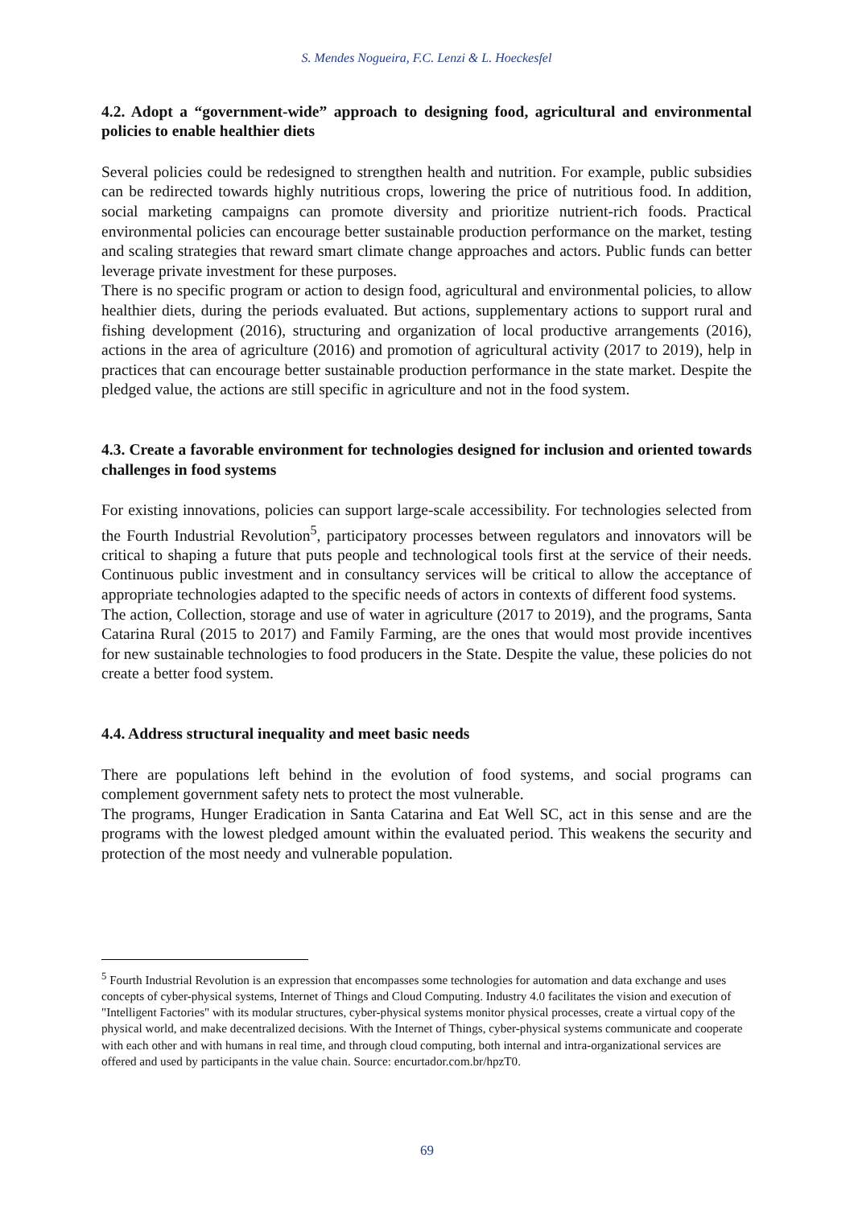S. Mendes Nogueira, F.C. Lenzi & L. Hoeckesfel
4.2. Adopt a “government-wide” approach to designing food, agricultural and environmental policies to enable healthier diets
Several policies could be redesigned to strengthen health and nutrition. For example, public subsidies can be redirected towards highly nutritious crops, lowering the price of nutritious food. In addition, social marketing campaigns can promote diversity and prioritize nutrient-rich foods. Practical environmental policies can encourage better sustainable production performance on the market, testing and scaling strategies that reward smart climate change approaches and actors. Public funds can better leverage private investment for these purposes.
There is no specific program or action to design food, agricultural and environmental policies, to allow healthier diets, during the periods evaluated. But actions, supplementary actions to support rural and fishing development (2016), structuring and organization of local productive arrangements (2016), actions in the area of agriculture (2016) and promotion of agricultural activity (2017 to 2019), help in practices that can encourage better sustainable production performance in the state market. Despite the pledged value, the actions are still specific in agriculture and not in the food system.
4.3. Create a favorable environment for technologies designed for inclusion and oriented towards challenges in food systems
For existing innovations, policies can support large-scale accessibility. For technologies selected from the Fourth Industrial Revolution<sup>5</sup>, participatory processes between regulators and innovators will be critical to shaping a future that puts people and technological tools first at the service of their needs. Continuous public investment and in consultancy services will be critical to allow the acceptance of appropriate technologies adapted to the specific needs of actors in contexts of different food systems.
The action, Collection, storage and use of water in agriculture (2017 to 2019), and the programs, Santa Catarina Rural (2015 to 2017) and Family Farming, are the ones that would most provide incentives for new sustainable technologies to food producers in the State. Despite the value, these policies do not create a better food system.
4.4. Address structural inequality and meet basic needs
There are populations left behind in the evolution of food systems, and social programs can complement government safety nets to protect the most vulnerable.
The programs, Hunger Eradication in Santa Catarina and Eat Well SC, act in this sense and are the programs with the lowest pledged amount within the evaluated period. This weakens the security and protection of the most needy and vulnerable population.
<sup>5</sup> Fourth Industrial Revolution is an expression that encompasses some technologies for automation and data exchange and uses concepts of cyber-physical systems, Internet of Things and Cloud Computing. Industry 4.0 facilitates the vision and execution of "Intelligent Factories" with its modular structures, cyber-physical systems monitor physical processes, create a virtual copy of the physical world, and make decentralized decisions. With the Internet of Things, cyber-physical systems communicate and cooperate with each other and with humans in real time, and through cloud computing, both internal and intra-organizational services are offered and used by participants in the value chain. Source: encurtador.com.br/hpzT0.
69